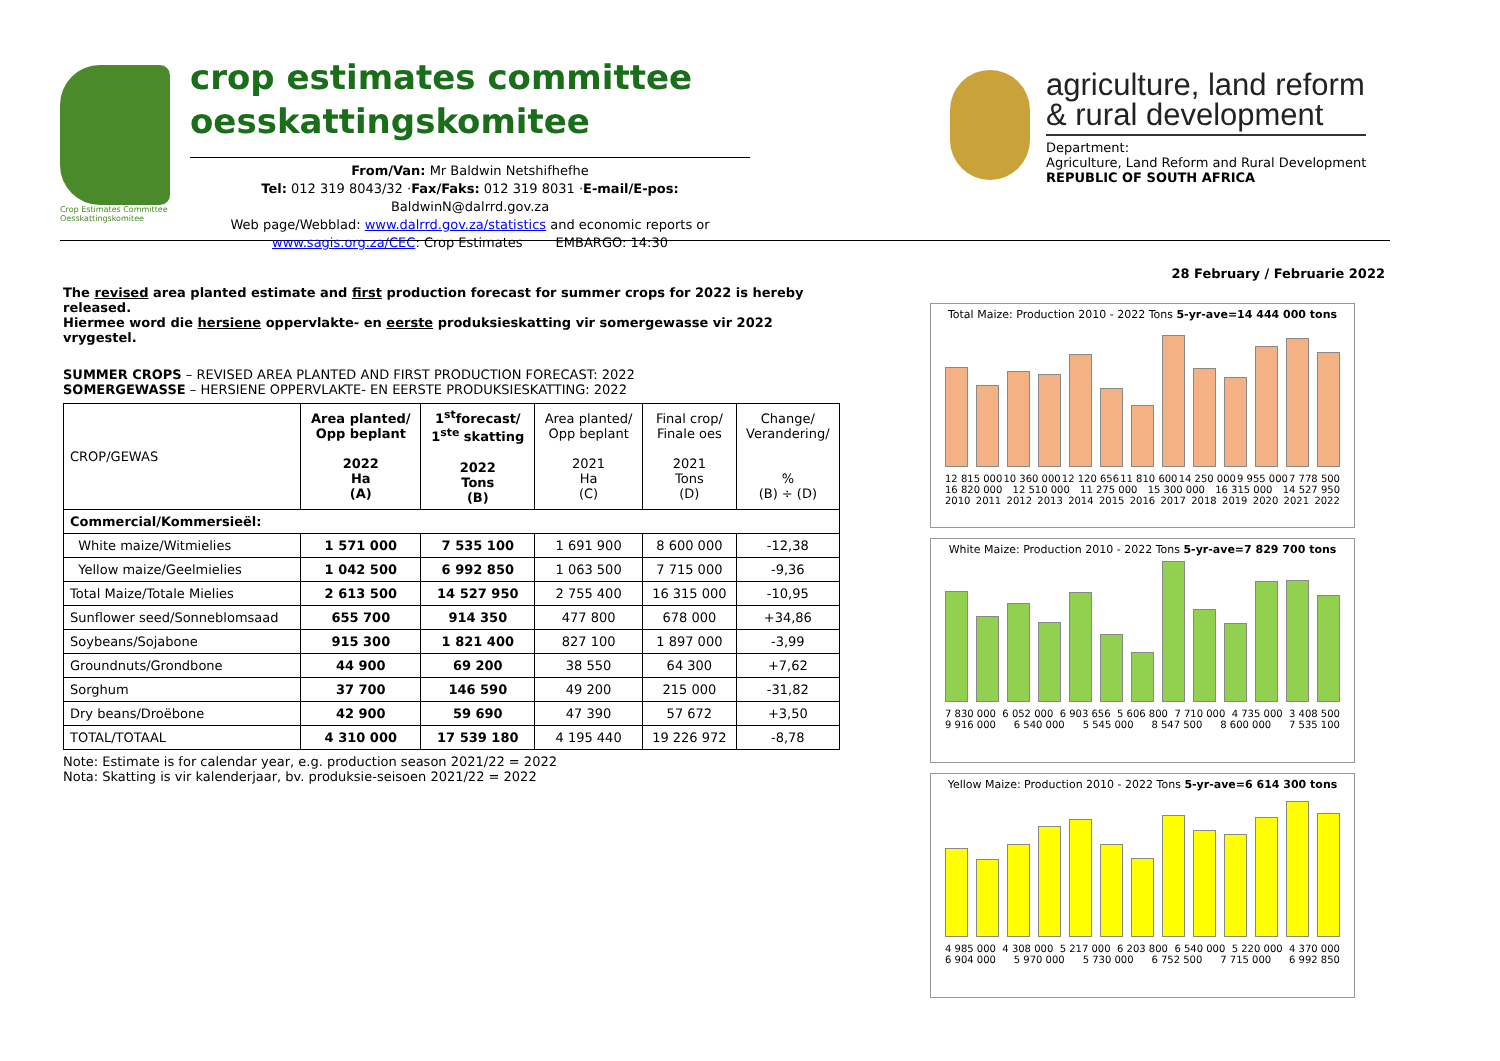Crop Estimates Committee Oesskattingskomitee
crop estimates committee
oesskattingskomitee
From/Van: Mr Baldwin Netshifhefhe
Tel: 012 319 8043/32 ·Fax/Faks: 012 319 8031 ·E-mail/E-pos: BaldwinN@dalrrd.gov.za
Web page/Webblad: www.dalrrd.gov.za/statistics and economic reports or
www.sagis.org.za/CEC: Crop Estimates EMBARGO: 14:30
agriculture, land reform
& rural development
Department:
Agriculture, Land Reform and Rural Development
REPUBLIC OF SOUTH AFRICA
28 February / Februarie 2022
The revised area planted estimate and first production forecast for summer crops for 2022 is hereby released.
Hiermee word die hersiene oppervlakte- en eerste produksieskatting vir somergewasse vir 2022 vrygestel.
SUMMER CROPS – REVISED AREA PLANTED AND FIRST PRODUCTION FORECAST: 2022
SOMERGEWASSE – HERSIENE OPPERVLAKTE- EN EERSTE PRODUKSIESKATTING: 2022
| CROP/GEWAS | Area planted/ Opp beplant 2022 Ha (A) | 1<sup>st</sup>forecast/ 1<sup>ste</sup> skatting 2022 Tons (B) | Area planted/ Opp beplant 2021 Ha (C) | Final crop/ Finale oes 2021 Tons (D) | Change/ Verandering/ % (B) ÷ (D) |
| --- | --- | --- | --- | --- | --- |
| Commercial/Kommersieël: | | | | | |
| White maize/Witmielies | 1 571 000 | 7 535 100 | 1 691 900 | 8 600 000 | -12,38 |
| Yellow maize/Geelmielies | 1 042 500 | 6 992 850 | 1 063 500 | 7 715 000 | -9,36 |
| Total Maize/Totale Mielies | 2 613 500 | 14 527 950 | 2 755 400 | 16 315 000 | -10,95 |
| Sunflower seed/Sonneblomsaad | 655 700 | 914 350 | 477 800 | 678 000 | +34,86 |
| Soybeans/Sojabone | 915 300 | 1 821 400 | 827 100 | 1 897 000 | -3,99 |
| Groundnuts/Grondbone | 44 900 | 69 200 | 38 550 | 64 300 | +7,62 |
| Sorghum | 37 700 | 146 590 | 49 200 | 215 000 | -31,82 |
| Dry beans/Droëbone | 42 900 | 59 690 | 47 390 | 57 672 | +3,50 |
| TOTAL/TOTAAL | 4 310 000 | 17 539 180 | 4 195 440 | 19 226 972 | -8,78 |
Note: Estimate is for calendar year, e.g. production season 2021/22 = 2022
Nota: Skatting is vir kalenderjaar, bv. produksie-seisoen 2021/22 = 2022
Total Maize: Production 2010 - 2022 Tons 5-yr-ave=14 444 000 tons
12 815 000 10 360 000 12 120 656 11 810 600 14 250 000 9 955 000 7 778 500
16 820 000 12 510 000 11 275 000 15 300 000 16 315 000 14 527 950
2010 2011 2012 2013 2014 2015 2016 2017 2018 2019 2020 2021 2022
White Maize: Production 2010 - 2022 Tons 5-yr-ave=7 829 700 tons
7 830 000 6 052 000 6 903 656 5 606 800 7 710 000 4 735 000 3 408 500
9 916 000 6 540 000 5 545 000 8 547 500 8 600 000 7 535 100
Yellow Maize: Production 2010 - 2022 Tons 5-yr-ave=6 614 300 tons
4 985 000 4 308 000 5 217 000 6 203 800 6 540 000 5 220 000 4 370 000
6 904 000 5 970 000 5 730 000 6 752 500 7 715 000 6 992 850